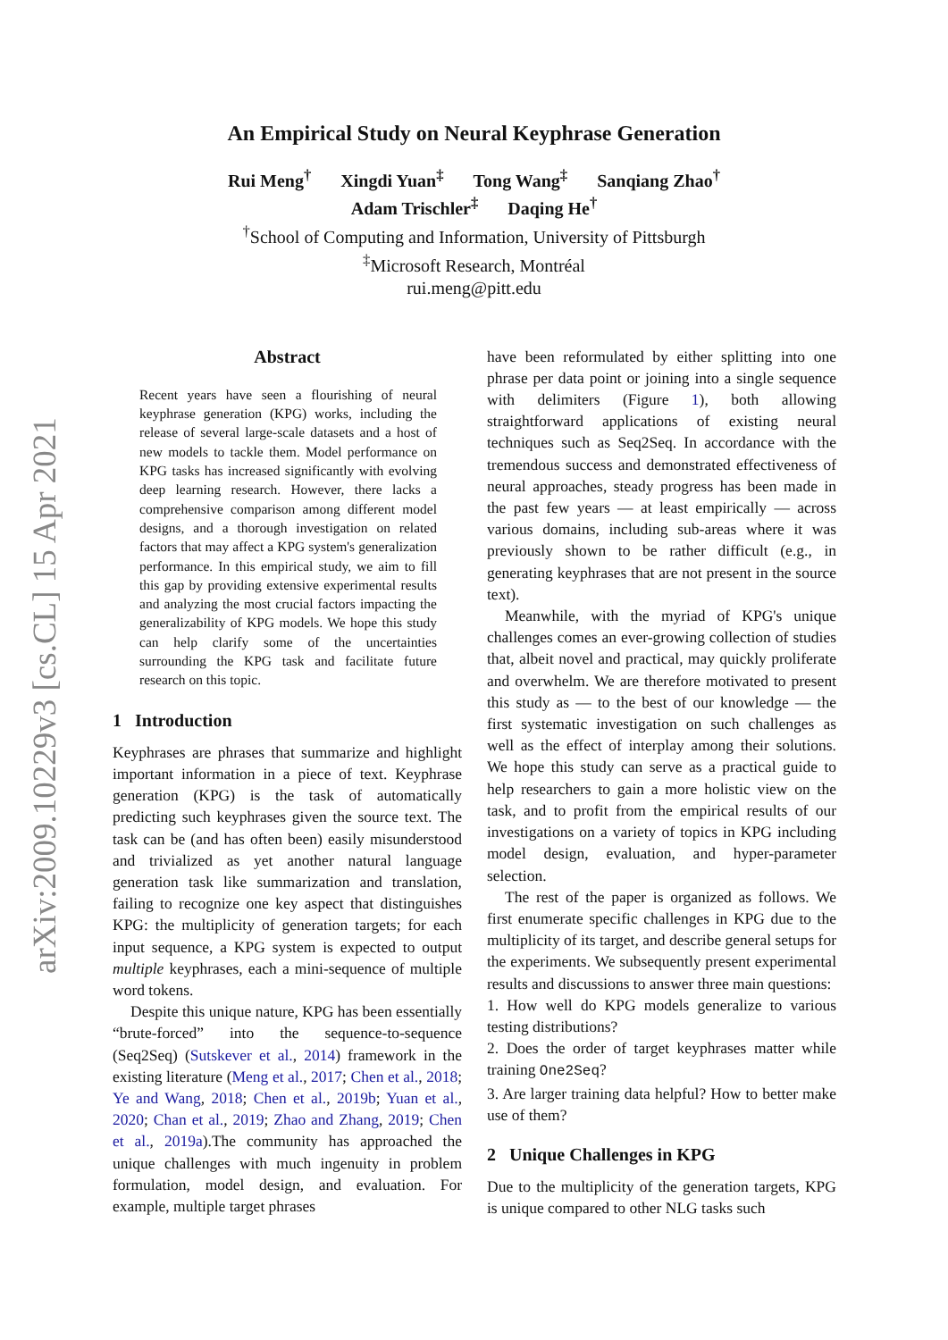arXiv:2009.10229v3 [cs.CL] 15 Apr 2021
An Empirical Study on Neural Keyphrase Generation
Rui Meng<sup>†</sup> Xingdi Yuan<sup>‡</sup> Tong Wang<sup>‡</sup> Sanqiang Zhao<sup>†</sup>
Adam Trischler<sup>‡</sup> Daqing He<sup>†</sup>
<sup>†</sup> School of Computing and Information, University of Pittsburgh
<sup>‡</sup> Microsoft Research, Montréal
rui.meng@pitt.edu
Abstract
Recent years have seen a flourishing of neural keyphrase generation (KPG) works, including the release of several large-scale datasets and a host of new models to tackle them. Model performance on KPG tasks has increased significantly with evolving deep learning research. However, there lacks a comprehensive comparison among different model designs, and a thorough investigation on related factors that may affect a KPG system's generalization performance. In this empirical study, we aim to fill this gap by providing extensive experimental results and analyzing the most crucial factors impacting the generalizability of KPG models. We hope this study can help clarify some of the uncertainties surrounding the KPG task and facilitate future research on this topic.
1 Introduction
Keyphrases are phrases that summarize and highlight important information in a piece of text. Keyphrase generation (KPG) is the task of automatically predicting such keyphrases given the source text. The task can be (and has often been) easily misunderstood and trivialized as yet another natural language generation task like summarization and translation, failing to recognize one key aspect that distinguishes KPG: the multiplicity of generation targets; for each input sequence, a KPG system is expected to output multiple keyphrases, each a mini-sequence of multiple word tokens.
Despite this unique nature, KPG has been essentially “brute-forced” into the sequence-to-sequence (Seq2Seq) (Sutskever et al., 2014) framework in the existing literature (Meng et al., 2017; Chen et al., 2018; Ye and Wang, 2018; Chen et al., 2019b; Yuan et al., 2020; Chan et al., 2019; Zhao and Zhang, 2019; Chen et al., 2019a).The community has approached the unique challenges with much ingenuity in problem formulation, model design, and evaluation. For example, multiple target phrases
have been reformulated by either splitting into one phrase per data point or joining into a single sequence with delimiters (Figure 1), both allowing straightforward applications of existing neural techniques such as Seq2Seq. In accordance with the tremendous success and demonstrated effectiveness of neural approaches, steady progress has been made in the past few years — at least empirically — across various domains, including sub-areas where it was previously shown to be rather difficult (e.g., in generating keyphrases that are not present in the source text).
Meanwhile, with the myriad of KPG's unique challenges comes an ever-growing collection of studies that, albeit novel and practical, may quickly proliferate and overwhelm. We are therefore motivated to present this study as — to the best of our knowledge — the first systematic investigation on such challenges as well as the effect of interplay among their solutions. We hope this study can serve as a practical guide to help researchers to gain a more holistic view on the task, and to profit from the empirical results of our investigations on a variety of topics in KPG including model design, evaluation, and hyper-parameter selection.
The rest of the paper is organized as follows. We first enumerate specific challenges in KPG due to the multiplicity of its target, and describe general setups for the experiments. We subsequently present experimental results and discussions to answer three main questions:
1. How well do KPG models generalize to various testing distributions?
2. Does the order of target keyphrases matter while training One2Seq?
3. Are larger training data helpful? How to better make use of them?
2 Unique Challenges in KPG
Due to the multiplicity of the generation targets, KPG is unique compared to other NLG tasks such